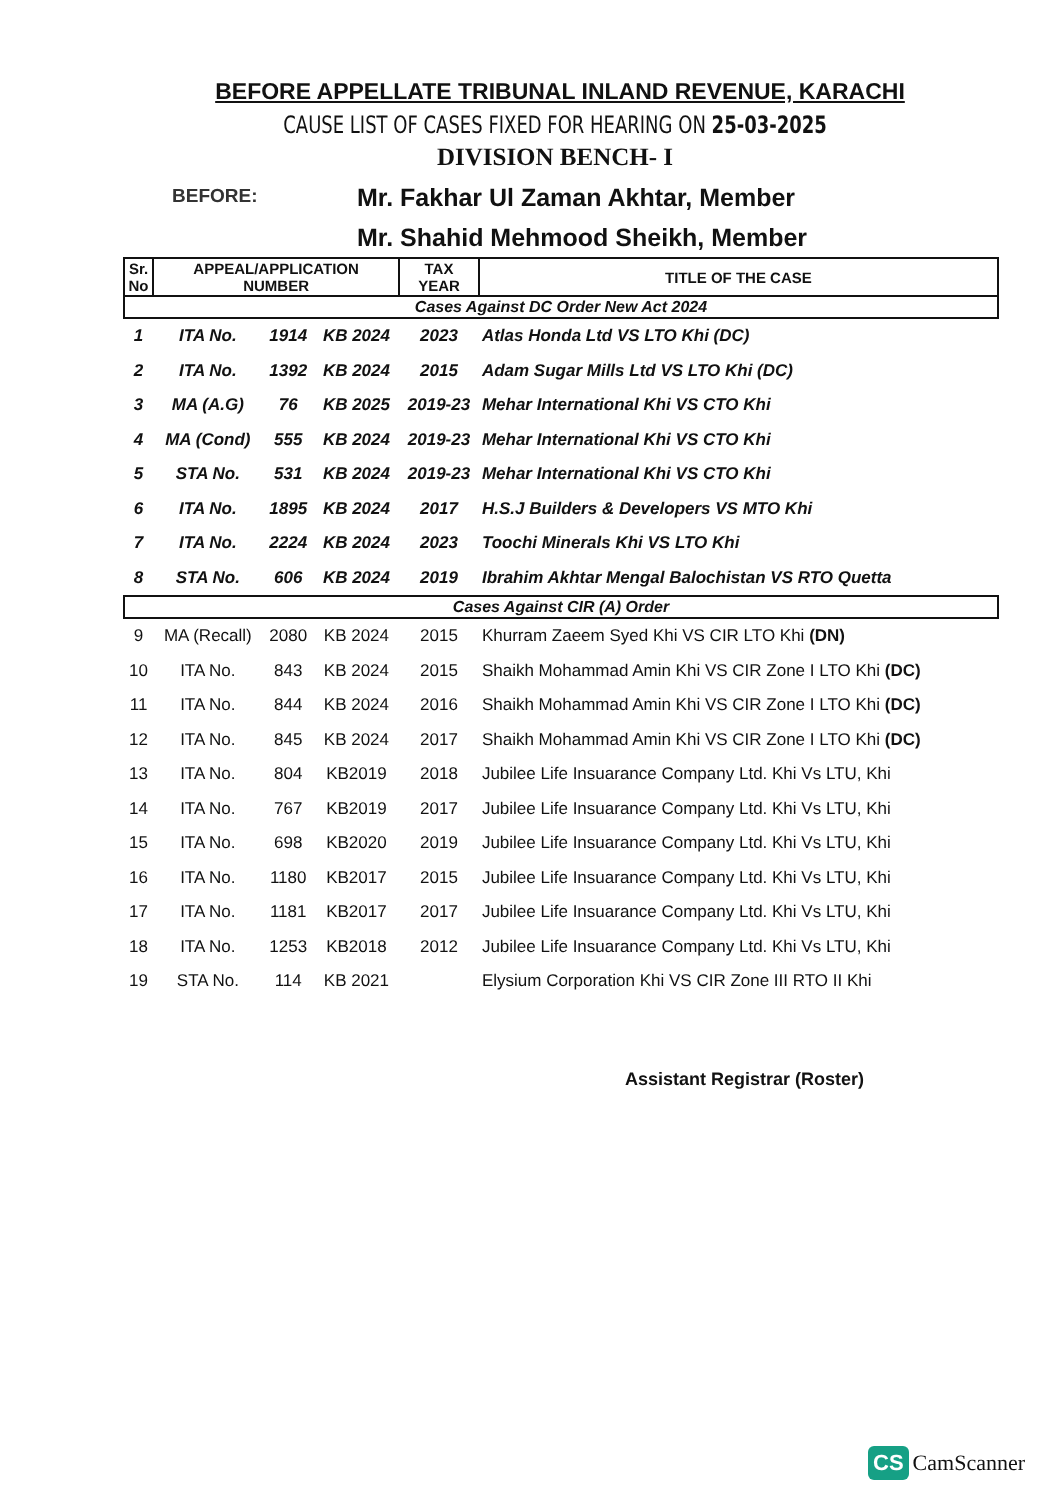BEFORE APPELLATE TRIBUNAL INLAND REVENUE, KARACHI
CAUSE LIST OF CASES FIXED FOR HEARING ON 25-03-2025
DIVISION BENCH- I
BEFORE:
Mr. Fakhar Ul Zaman Akhtar, Member
Mr. Shahid Mehmood Sheikh, Member
| Sr. No | APPEAL/APPLICATION NUMBER | | | TAX YEAR | TITLE OF THE CASE |
| --- | --- | --- | --- | --- | --- |
| Cases Against DC Order New Act 2024 | | | | | |
| 1 | ITA No. | 1914 | KB 2024 | 2023 | Atlas Honda Ltd VS LTO Khi (DC) |
| 2 | ITA No. | 1392 | KB 2024 | 2015 | Adam Sugar Mills Ltd VS LTO Khi (DC) |
| 3 | MA (A.G) | 76 | KB 2025 | 2019-23 | Mehar International Khi VS CTO Khi |
| 4 | MA (Cond) | 555 | KB 2024 | 2019-23 | Mehar International Khi VS CTO Khi |
| 5 | STA No. | 531 | KB 2024 | 2019-23 | Mehar International Khi VS CTO Khi |
| 6 | ITA No. | 1895 | KB 2024 | 2017 | H.S.J Builders & Developers VS MTO Khi |
| 7 | ITA No. | 2224 | KB 2024 | 2023 | Toochi Minerals Khi VS LTO Khi |
| 8 | STA No. | 606 | KB 2024 | 2019 | Ibrahim Akhtar Mengal Balochistan VS RTO Quetta |
| Cases Against CIR (A) Order | | | | | |
| 9 | MA (Recall) | 2080 | KB 2024 | 2015 | Khurram Zaeem Syed Khi VS CIR LTO Khi (DN) |
| 10 | ITA No. | 843 | KB 2024 | 2015 | Shaikh Mohammad Amin Khi VS CIR Zone I LTO Khi (DC) |
| 11 | ITA No. | 844 | KB 2024 | 2016 | Shaikh Mohammad Amin Khi VS CIR Zone I LTO Khi (DC) |
| 12 | ITA No. | 845 | KB 2024 | 2017 | Shaikh Mohammad Amin Khi VS CIR Zone I LTO Khi (DC) |
| 13 | ITA No. | 804 | KB2019 | 2018 | Jubilee Life Insuarance Company Ltd. Khi Vs LTU, Khi |
| 14 | ITA No. | 767 | KB2019 | 2017 | Jubilee Life Insuarance Company Ltd. Khi Vs LTU, Khi |
| 15 | ITA No. | 698 | KB2020 | 2019 | Jubilee Life Insuarance Company Ltd. Khi Vs LTU, Khi |
| 16 | ITA No. | 1180 | KB2017 | 2015 | Jubilee Life Insuarance Company Ltd. Khi Vs LTU, Khi |
| 17 | ITA No. | 1181 | KB2017 | 2017 | Jubilee Life Insuarance Company Ltd. Khi Vs LTU, Khi |
| 18 | ITA No. | 1253 | KB2018 | 2012 | Jubilee Life Insuarance Company Ltd. Khi Vs LTU, Khi |
| 19 | STA No. | 114 | KB 2021 | | Elysium Corporation Khi VS CIR Zone III RTO II Khi |
Assistant Registrar (Roster)
CS CamScanner